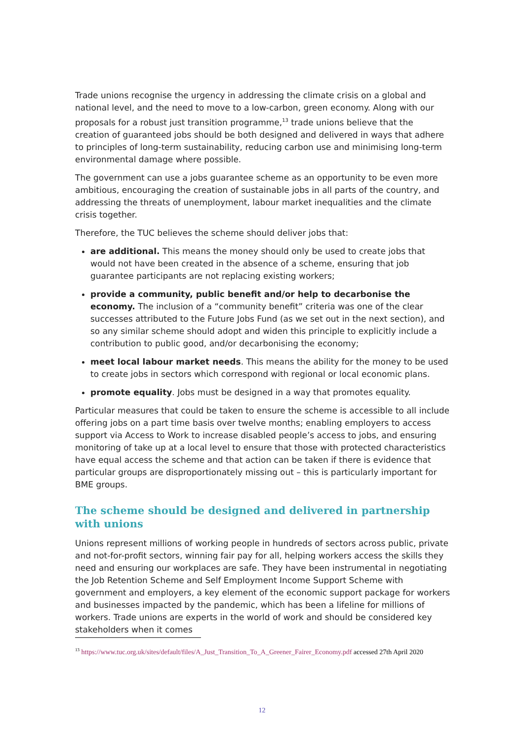Trade unions recognise the urgency in addressing the climate crisis on a global and national level, and the need to move to a low-carbon, green economy. Along with our proposals for a robust just transition programme,<sup>13</sup> trade unions believe that the creation of guaranteed jobs should be both designed and delivered in ways that adhere to principles of long-term sustainability, reducing carbon use and minimising long-term environmental damage where possible.
The government can use a jobs guarantee scheme as an opportunity to be even more ambitious, encouraging the creation of sustainable jobs in all parts of the country, and addressing the threats of unemployment, labour market inequalities and the climate crisis together.
Therefore, the TUC believes the scheme should deliver jobs that:
are additional. This means the money should only be used to create jobs that would not have been created in the absence of a scheme, ensuring that job guarantee participants are not replacing existing workers;
provide a community, public benefit and/or help to decarbonise the economy. The inclusion of a “community benefit” criteria was one of the clear successes attributed to the Future Jobs Fund (as we set out in the next section), and so any similar scheme should adopt and widen this principle to explicitly include a contribution to public good, and/or decarbonising the economy;
meet local labour market needs. This means the ability for the money to be used to create jobs in sectors which correspond with regional or local economic plans.
promote equality. Jobs must be designed in a way that promotes equality.
Particular measures that could be taken to ensure the scheme is accessible to all include offering jobs on a part time basis over twelve months; enabling employers to access support via Access to Work to increase disabled people’s access to jobs, and ensuring monitoring of take up at a local level to ensure that those with protected characteristics have equal access the scheme and that action can be taken if there is evidence that particular groups are disproportionately missing out – this is particularly important for BME groups.
The scheme should be designed and delivered in partnership with unions
Unions represent millions of working people in hundreds of sectors across public, private and not-for-profit sectors, winning fair pay for all, helping workers access the skills they need and ensuring our workplaces are safe. They have been instrumental in negotiating the Job Retention Scheme and Self Employment Income Support Scheme with government and employers, a key element of the economic support package for workers and businesses impacted by the pandemic, which has been a lifeline for millions of workers. Trade unions are experts in the world of work and should be considered key stakeholders when it comes
<sup>13</sup> https://www.tuc.org.uk/sites/default/files/A_Just_Transition_To_A_Greener_Fairer_Economy.pdf accessed 27th April 2020
12